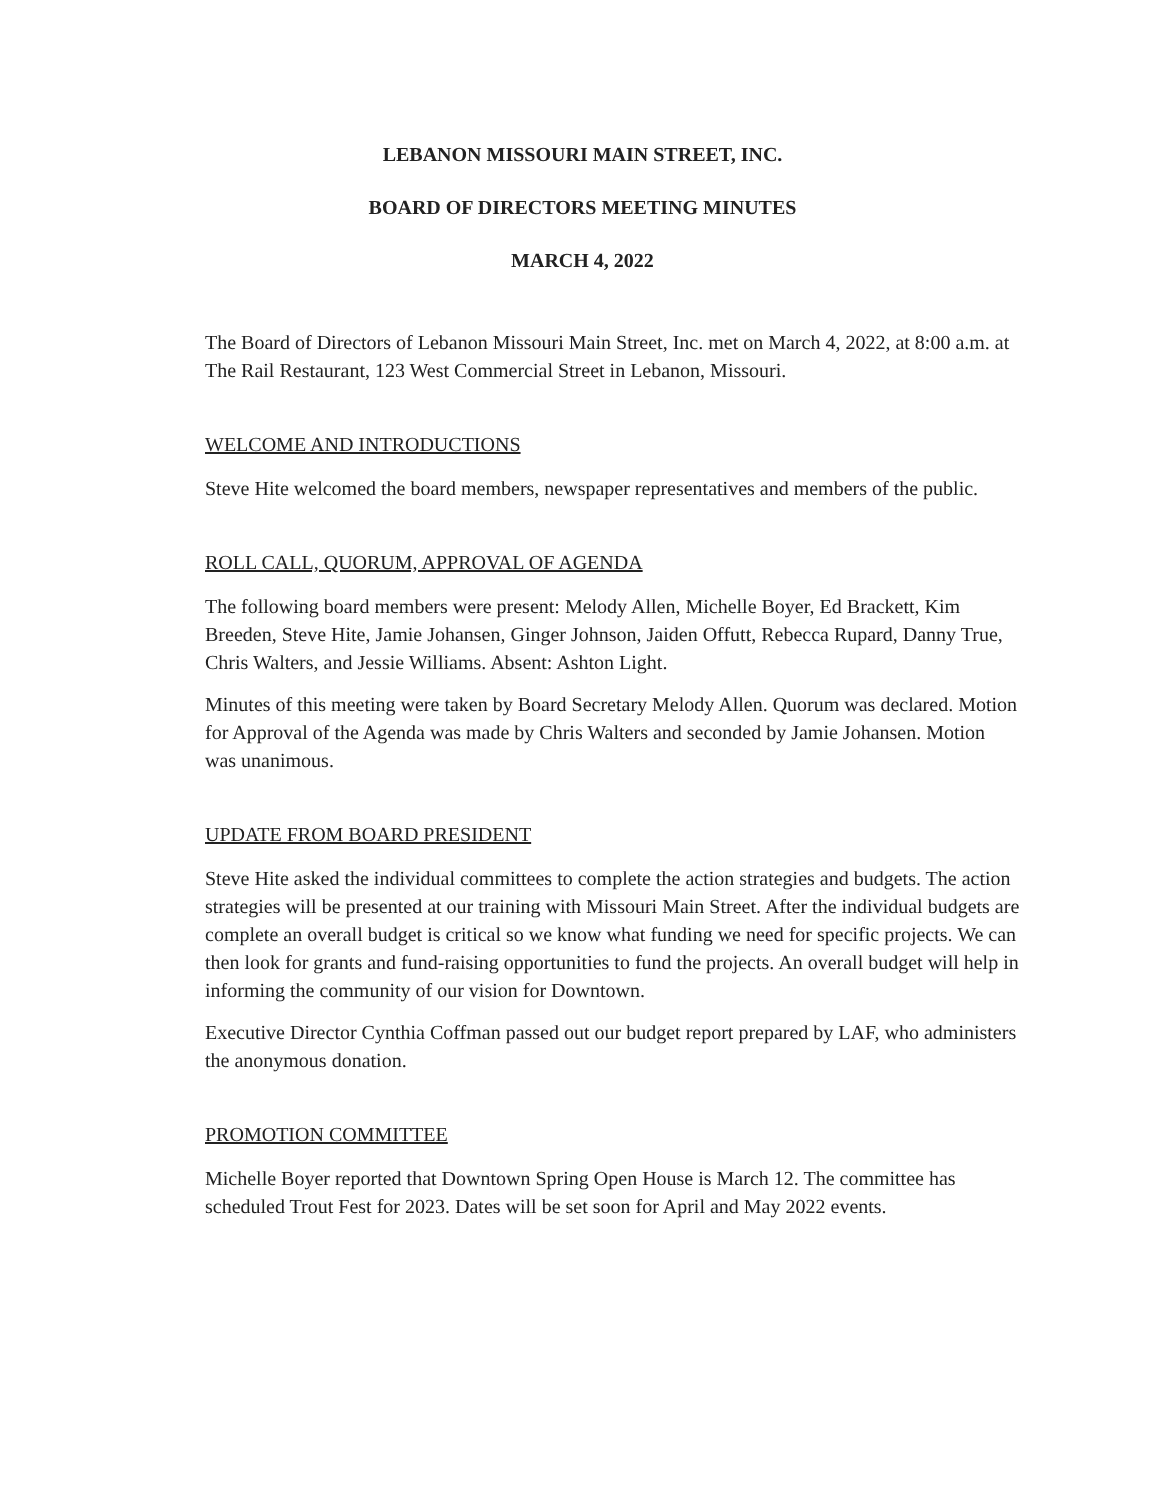LEBANON MISSOURI MAIN STREET, INC.
BOARD OF DIRECTORS MEETING MINUTES
MARCH 4, 2022
The Board of Directors of Lebanon Missouri Main Street, Inc. met on March 4, 2022, at 8:00 a.m. at The Rail Restaurant, 123 West Commercial Street in Lebanon, Missouri.
WELCOME AND INTRODUCTIONS
Steve Hite welcomed the board members, newspaper representatives and members of the public.
ROLL CALL, QUORUM, APPROVAL OF AGENDA
The following board members were present: Melody Allen, Michelle Boyer, Ed Brackett, Kim Breeden, Steve Hite, Jamie Johansen, Ginger Johnson, Jaiden Offutt, Rebecca Rupard, Danny True, Chris Walters, and Jessie Williams. Absent: Ashton Light.
Minutes of this meeting were taken by Board Secretary Melody Allen. Quorum was declared. Motion for Approval of the Agenda was made by Chris Walters and seconded by Jamie Johansen. Motion was unanimous.
UPDATE FROM BOARD PRESIDENT
Steve Hite asked the individual committees to complete the action strategies and budgets. The action strategies will be presented at our training with Missouri Main Street. After the individual budgets are complete an overall budget is critical so we know what funding we need for specific projects. We can then look for grants and fund-raising opportunities to fund the projects. An overall budget will help in informing the community of our vision for Downtown.
Executive Director Cynthia Coffman passed out our budget report prepared by LAF, who administers the anonymous donation.
PROMOTION COMMITTEE
Michelle Boyer reported that Downtown Spring Open House is March 12. The committee has scheduled Trout Fest for 2023. Dates will be set soon for April and May 2022 events.